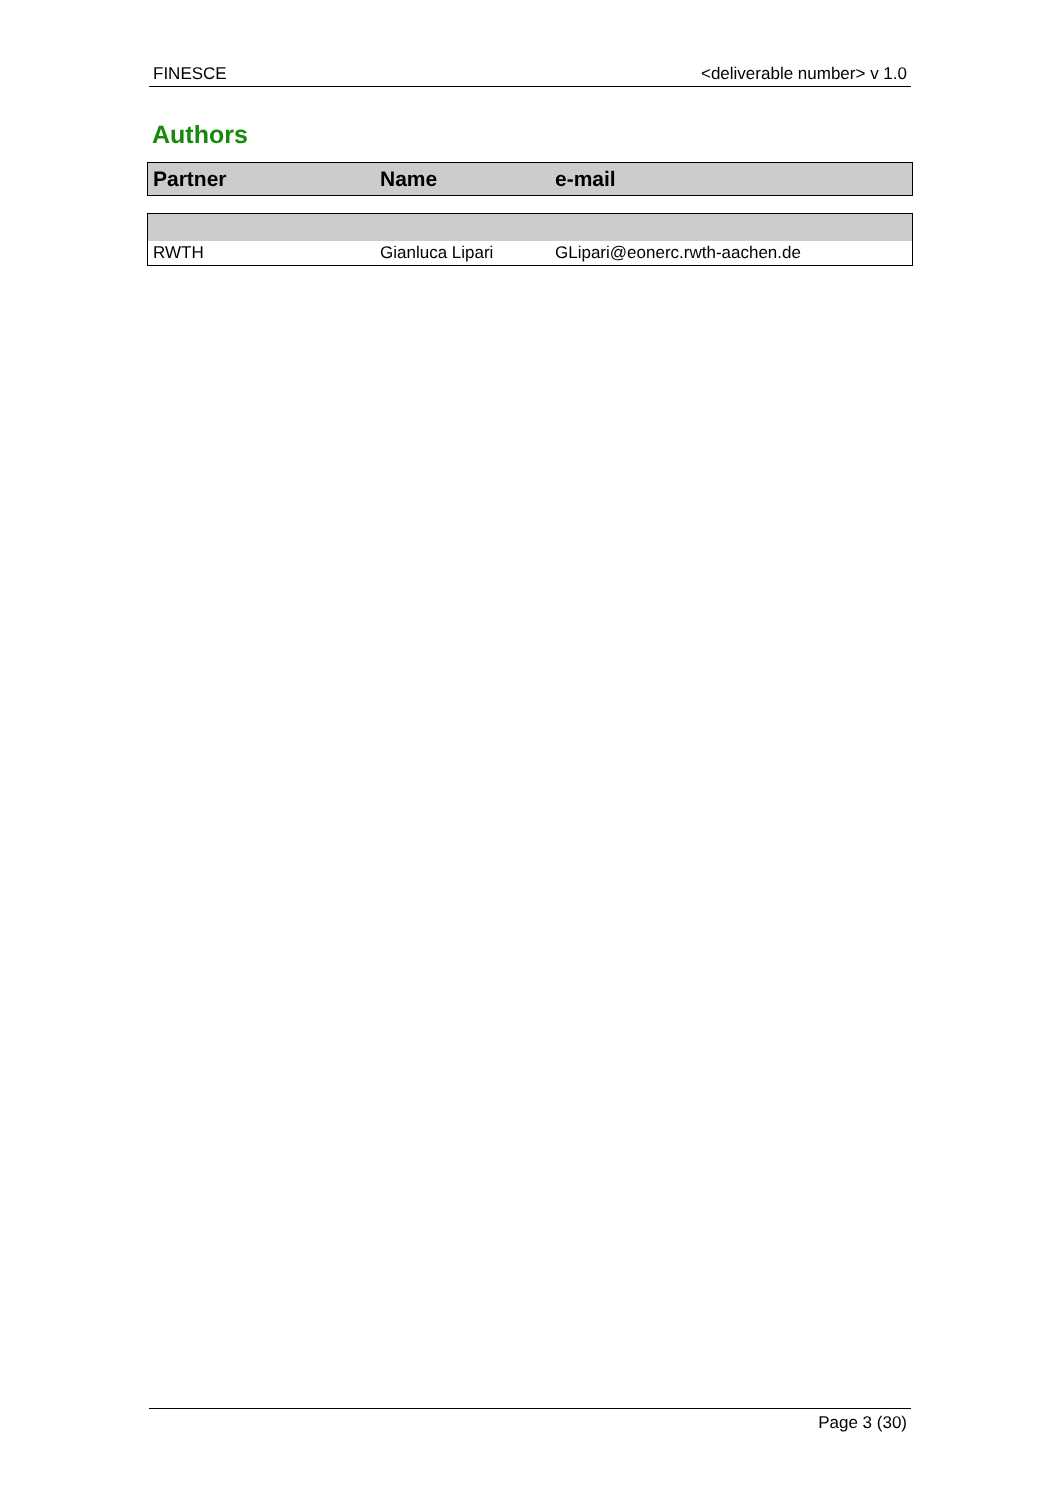FINESCE <deliverable number> v 1.0
Authors
| Partner | Name | e-mail |
| --- | --- | --- |
| RWTH | Gianluca Lipari | GLipari@eonerc.rwth-aachen.de |
Page 3 (30)